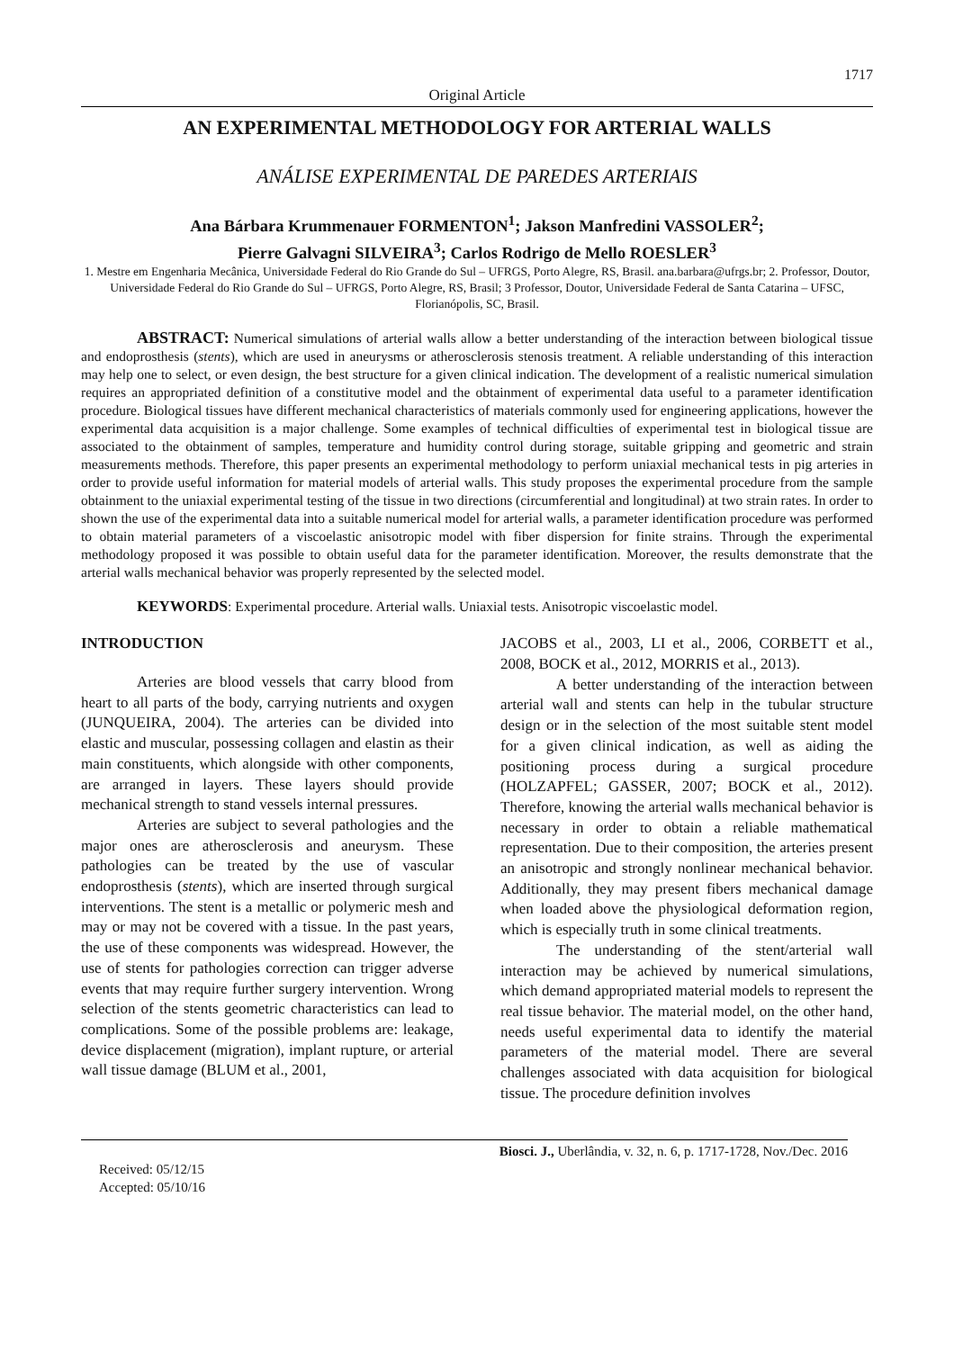1717
Original Article
AN EXPERIMENTAL METHODOLOGY FOR ARTERIAL WALLS
ANÁLISE EXPERIMENTAL DE PAREDES ARTERIAIS
Ana Bárbara Krummenauer FORMENTON<sup>1</sup>; Jakson Manfredini VASSOLER<sup>2</sup>;
Pierre Galvagni SILVEIRA<sup>3</sup>; Carlos Rodrigo de Mello ROESLER<sup>3</sup>
1. Mestre em Engenharia Mecânica, Universidade Federal do Rio Grande do Sul – UFRGS, Porto Alegre, RS, Brasil. ana.barbara@ufrgs.br; 2. Professor, Doutor, Universidade Federal do Rio Grande do Sul – UFRGS, Porto Alegre, RS, Brasil; 3 Professor, Doutor, Universidade Federal de Santa Catarina – UFSC, Florianópolis, SC, Brasil.
ABSTRACT: Numerical simulations of arterial walls allow a better understanding of the interaction between biological tissue and endoprosthesis (stents), which are used in aneurysms or atherosclerosis stenosis treatment. A reliable understanding of this interaction may help one to select, or even design, the best structure for a given clinical indication. The development of a realistic numerical simulation requires an appropriated definition of a constitutive model and the obtainment of experimental data useful to a parameter identification procedure. Biological tissues have different mechanical characteristics of materials commonly used for engineering applications, however the experimental data acquisition is a major challenge. Some examples of technical difficulties of experimental test in biological tissue are associated to the obtainment of samples, temperature and humidity control during storage, suitable gripping and geometric and strain measurements methods. Therefore, this paper presents an experimental methodology to perform uniaxial mechanical tests in pig arteries in order to provide useful information for material models of arterial walls. This study proposes the experimental procedure from the sample obtainment to the uniaxial experimental testing of the tissue in two directions (circumferential and longitudinal) at two strain rates. In order to shown the use of the experimental data into a suitable numerical model for arterial walls, a parameter identification procedure was performed to obtain material parameters of a viscoelastic anisotropic model with fiber dispersion for finite strains. Through the experimental methodology proposed it was possible to obtain useful data for the parameter identification. Moreover, the results demonstrate that the arterial walls mechanical behavior was properly represented by the selected model.
KEYWORDS: Experimental procedure. Arterial walls. Uniaxial tests. Anisotropic viscoelastic model.
INTRODUCTION
Arteries are blood vessels that carry blood from heart to all parts of the body, carrying nutrients and oxygen (JUNQUEIRA, 2004). The arteries can be divided into elastic and muscular, possessing collagen and elastin as their main constituents, which alongside with other components, are arranged in layers. These layers should provide mechanical strength to stand vessels internal pressures.
Arteries are subject to several pathologies and the major ones are atherosclerosis and aneurysm. These pathologies can be treated by the use of vascular endoprosthesis (stents), which are inserted through surgical interventions. The stent is a metallic or polymeric mesh and may or may not be covered with a tissue. In the past years, the use of these components was widespread. However, the use of stents for pathologies correction can trigger adverse events that may require further surgery intervention. Wrong selection of the stents geometric characteristics can lead to complications. Some of the possible problems are: leakage, device displacement (migration), implant rupture, or arterial wall tissue damage (BLUM et al., 2001,
JACOBS et al., 2003, LI et al., 2006, CORBETT et al., 2008, BOCK et al., 2012, MORRIS et al., 2013).
A better understanding of the interaction between arterial wall and stents can help in the tubular structure design or in the selection of the most suitable stent model for a given clinical indication, as well as aiding the positioning process during a surgical procedure (HOLZAPFEL; GASSER, 2007; BOCK et al., 2012). Therefore, knowing the arterial walls mechanical behavior is necessary in order to obtain a reliable mathematical representation. Due to their composition, the arteries present an anisotropic and strongly nonlinear mechanical behavior. Additionally, they may present fibers mechanical damage when loaded above the physiological deformation region, which is especially truth in some clinical treatments.
The understanding of the stent/arterial wall interaction may be achieved by numerical simulations, which demand appropriated material models to represent the real tissue behavior. The material model, on the other hand, needs useful experimental data to identify the material parameters of the material model. There are several challenges associated with data acquisition for biological tissue. The procedure definition involves
Received: 05/12/15
Accepted: 05/10/16
Biosci. J., Uberlândia, v. 32, n. 6, p. 1717-1728, Nov./Dec. 2016